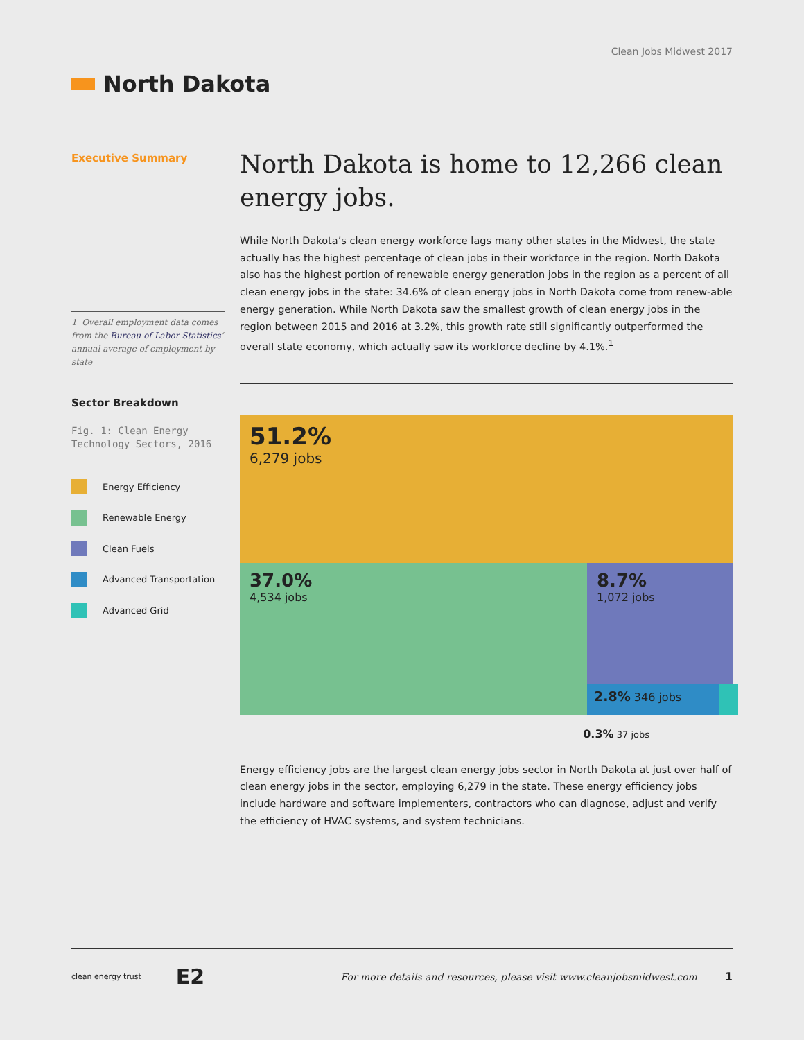Clean Jobs Midwest 2017
North Dakota
Executive Summary
1 Overall employment data comes from the Bureau of Labor Statistics’ annual average of employment by state
Sector Breakdown
Fig. 1: Clean Energy Technology Sectors, 2016
Energy Efficiency
Renewable Energy
Clean Fuels
Advanced Transportation
Advanced Grid
North Dakota is home to 12,266 clean energy jobs.
While North Dakota’s clean energy workforce lags many other states in the Midwest, the state actually has the highest percentage of clean jobs in their workforce in the region. North Dakota also has the highest portion of renewable energy generation jobs in the region as a percent of all clean energy jobs in the state: 34.6% of clean energy jobs in North Dakota come from renew-able energy generation. While North Dakota saw the smallest growth of clean energy jobs in the region between 2015 and 2016 at 3.2%, this growth rate still significantly outperformed the overall state economy, which actually saw its workforce decline by 4.1%.<sup>1</sup>
51.2%
6,279 jobs
37.0%
4,534 jobs
8.7%
1,072 jobs
2.8% 346 jobs
0.3% 37 jobs
Energy efficiency jobs are the largest clean energy jobs sector in North Dakota at just over half of clean energy jobs in the sector, employing 6,279 in the state. These energy efficiency jobs include hardware and software implementers, contractors who can diagnose, adjust and verify the efficiency of HVAC systems, and system technicians.
clean energy trust E2 For more details and resources, please visit www.cleanjobsmidwest.com 1